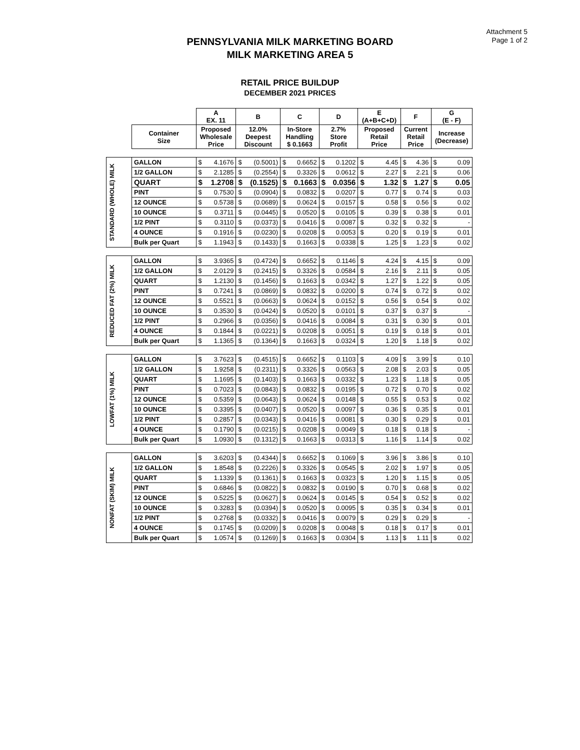Attachment 5
Page 1 of 2
PENNSYLVANIA MILK MARKETING BOARD
MILK MARKETING AREA 5
RETAIL PRICE BUILDUP
DECEMBER 2021 PRICES
| | | A EX. 11 | | B | | C | | D | | E (A+B+C+D) | | F | | G (E - F) | |
| --- | --- | --- | --- | --- | --- | --- | --- | --- | --- | --- | --- | --- | --- | --- | --- |
| | Container Size | Proposed Wholesale Price | | 12.0% Deepest Discount | | In-Store Handling $ 0.1663 | | 2.7% Store Profit | | Proposed Retail Price | | Current Retail Price | | Increase (Decrease) | |
| STANDARD (WHOLE) MILK | GALLON | $ | 4.1676 | $ | (0.5001) | $ | 0.6652 | $ | 0.1202 | $ | 4.45 | $ | 4.36 | $ | 0.09 |
| | 1/2 GALLON | $ | 2.1285 | $ | (0.2554) | $ | 0.3326 | $ | 0.0612 | $ | 2.27 | $ | 2.21 | $ | 0.06 |
| | QUART | $ | 1.2708 | $ | (0.1525) | $ | 0.1663 | $ | 0.0356 | $ | 1.32 | $ | 1.27 | $ | 0.05 |
| | PINT | $ | 0.7530 | $ | (0.0904) | $ | 0.0832 | $ | 0.0207 | $ | 0.77 | $ | 0.74 | $ | 0.03 |
| | 12 OUNCE | $ | 0.5738 | $ | (0.0689) | $ | 0.0624 | $ | 0.0157 | $ | 0.58 | $ | 0.56 | $ | 0.02 |
| | 10 OUNCE | $ | 0.3711 | $ | (0.0445) | $ | 0.0520 | $ | 0.0105 | $ | 0.39 | $ | 0.38 | $ | 0.01 |
| | 1/2 PINT | $ | 0.3110 | $ | (0.0373) | $ | 0.0416 | $ | 0.0087 | $ | 0.32 | $ | 0.32 | $ | - |
| | 4 OUNCE | $ | 0.1916 | $ | (0.0230) | $ | 0.0208 | $ | 0.0053 | $ | 0.20 | $ | 0.19 | $ | 0.01 |
| | Bulk per Quart | $ | 1.1943 | $ | (0.1433) | $ | 0.1663 | $ | 0.0338 | $ | 1.25 | $ | 1.23 | $ | 0.02 |
| REDUCED FAT (2%) MILK | GALLON | $ | 3.9365 | $ | (0.4724) | $ | 0.6652 | $ | 0.1146 | $ | 4.24 | $ | 4.15 | $ | 0.09 |
| | 1/2 GALLON | $ | 2.0129 | $ | (0.2415) | $ | 0.3326 | $ | 0.0584 | $ | 2.16 | $ | 2.11 | $ | 0.05 |
| | QUART | $ | 1.2130 | $ | (0.1456) | $ | 0.1663 | $ | 0.0342 | $ | 1.27 | $ | 1.22 | $ | 0.05 |
| | PINT | $ | 0.7241 | $ | (0.0869) | $ | 0.0832 | $ | 0.0200 | $ | 0.74 | $ | 0.72 | $ | 0.02 |
| | 12 OUNCE | $ | 0.5521 | $ | (0.0663) | $ | 0.0624 | $ | 0.0152 | $ | 0.56 | $ | 0.54 | $ | 0.02 |
| | 10 OUNCE | $ | 0.3530 | $ | (0.0424) | $ | 0.0520 | $ | 0.0101 | $ | 0.37 | $ | 0.37 | $ | - |
| | 1/2 PINT | $ | 0.2966 | $ | (0.0356) | $ | 0.0416 | $ | 0.0084 | $ | 0.31 | $ | 0.30 | $ | 0.01 |
| | 4 OUNCE | $ | 0.1844 | $ | (0.0221) | $ | 0.0208 | $ | 0.0051 | $ | 0.19 | $ | 0.18 | $ | 0.01 |
| | Bulk per Quart | $ | 1.1365 | $ | (0.1364) | $ | 0.1663 | $ | 0.0324 | $ | 1.20 | $ | 1.18 | $ | 0.02 |
| LOWFAT (1%) MILK | GALLON | $ | 3.7623 | $ | (0.4515) | $ | 0.6652 | $ | 0.1103 | $ | 4.09 | $ | 3.99 | $ | 0.10 |
| | 1/2 GALLON | $ | 1.9258 | $ | (0.2311) | $ | 0.3326 | $ | 0.0563 | $ | 2.08 | $ | 2.03 | $ | 0.05 |
| | QUART | $ | 1.1695 | $ | (0.1403) | $ | 0.1663 | $ | 0.0332 | $ | 1.23 | $ | 1.18 | $ | 0.05 |
| | PINT | $ | 0.7023 | $ | (0.0843) | $ | 0.0832 | $ | 0.0195 | $ | 0.72 | $ | 0.70 | $ | 0.02 |
| | 12 OUNCE | $ | 0.5359 | $ | (0.0643) | $ | 0.0624 | $ | 0.0148 | $ | 0.55 | $ | 0.53 | $ | 0.02 |
| | 10 OUNCE | $ | 0.3395 | $ | (0.0407) | $ | 0.0520 | $ | 0.0097 | $ | 0.36 | $ | 0.35 | $ | 0.01 |
| | 1/2 PINT | $ | 0.2857 | $ | (0.0343) | $ | 0.0416 | $ | 0.0081 | $ | 0.30 | $ | 0.29 | $ | 0.01 |
| | 4 OUNCE | $ | 0.1790 | $ | (0.0215) | $ | 0.0208 | $ | 0.0049 | $ | 0.18 | $ | 0.18 | $ | - |
| | Bulk per Quart | $ | 1.0930 | $ | (0.1312) | $ | 0.1663 | $ | 0.0313 | $ | 1.16 | $ | 1.14 | $ | 0.02 |
| NONFAT (SKIM) MILK | GALLON | $ | 3.6203 | $ | (0.4344) | $ | 0.6652 | $ | 0.1069 | $ | 3.96 | $ | 3.86 | $ | 0.10 |
| | 1/2 GALLON | $ | 1.8548 | $ | (0.2226) | $ | 0.3326 | $ | 0.0545 | $ | 2.02 | $ | 1.97 | $ | 0.05 |
| | QUART | $ | 1.1339 | $ | (0.1361) | $ | 0.1663 | $ | 0.0323 | $ | 1.20 | $ | 1.15 | $ | 0.05 |
| | PINT | $ | 0.6846 | $ | (0.0822) | $ | 0.0832 | $ | 0.0190 | $ | 0.70 | $ | 0.68 | $ | 0.02 |
| | 12 OUNCE | $ | 0.5225 | $ | (0.0627) | $ | 0.0624 | $ | 0.0145 | $ | 0.54 | $ | 0.52 | $ | 0.02 |
| | 10 OUNCE | $ | 0.3283 | $ | (0.0394) | $ | 0.0520 | $ | 0.0095 | $ | 0.35 | $ | 0.34 | $ | 0.01 |
| | 1/2 PINT | $ | 0.2768 | $ | (0.0332) | $ | 0.0416 | $ | 0.0079 | $ | 0.29 | $ | 0.29 | $ | - |
| | 4 OUNCE | $ | 0.1745 | $ | (0.0209) | $ | 0.0208 | $ | 0.0048 | $ | 0.18 | $ | 0.17 | $ | 0.01 |
| | Bulk per Quart | $ | 1.0574 | $ | (0.1269) | $ | 0.1663 | $ | 0.0304 | $ | 1.13 | $ | 1.11 | $ | 0.02 |